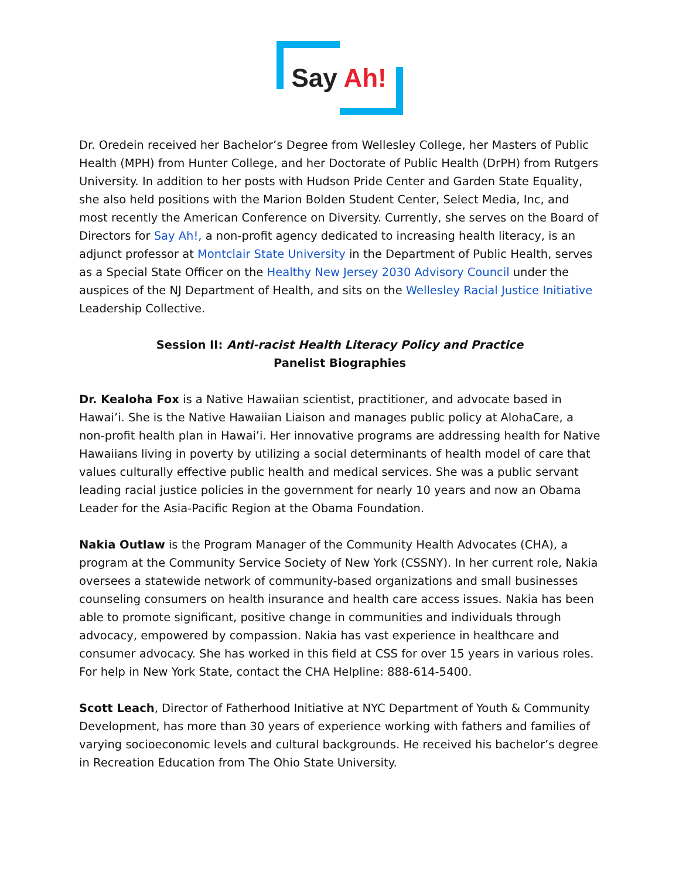Say Ah!
Dr. Oredein received her Bachelor’s Degree from Wellesley College, her Masters of Public Health (MPH) from Hunter College, and her Doctorate of Public Health (DrPH) from Rutgers University. In addition to her posts with Hudson Pride Center and Garden State Equality, she also held positions with the Marion Bolden Student Center, Select Media, Inc, and most recently the American Conference on Diversity. Currently, she serves on the Board of Directors for Say Ah!, a non-profit agency dedicated to increasing health literacy, is an adjunct professor at Montclair State University in the Department of Public Health, serves as a Special State Officer on the Healthy New Jersey 2030 Advisory Council under the auspices of the NJ Department of Health, and sits on the Wellesley Racial Justice Initiative Leadership Collective.
Session II: Anti-racist Health Literacy Policy and Practice
Panelist Biographies
Dr. Kealoha Fox is a Native Hawaiian scientist, practitioner, and advocate based in Hawai’i. She is the Native Hawaiian Liaison and manages public policy at AlohaCare, a non-profit health plan in Hawai’i. Her innovative programs are addressing health for Native Hawaiians living in poverty by utilizing a social determinants of health model of care that values culturally effective public health and medical services. She was a public servant leading racial justice policies in the government for nearly 10 years and now an Obama Leader for the Asia-Pacific Region at the Obama Foundation.
Nakia Outlaw is the Program Manager of the Community Health Advocates (CHA), a program at the Community Service Society of New York (CSSNY). In her current role, Nakia oversees a statewide network of community-based organizations and small businesses counseling consumers on health insurance and health care access issues. Nakia has been able to promote significant, positive change in communities and individuals through advocacy, empowered by compassion. Nakia has vast experience in healthcare and consumer advocacy. She has worked in this field at CSS for over 15 years in various roles. For help in New York State, contact the CHA Helpline: 888-614-5400.
Scott Leach, Director of Fatherhood Initiative at NYC Department of Youth & Community Development, has more than 30 years of experience working with fathers and families of varying socioeconomic levels and cultural backgrounds. He received his bachelor’s degree in Recreation Education from The Ohio State University.